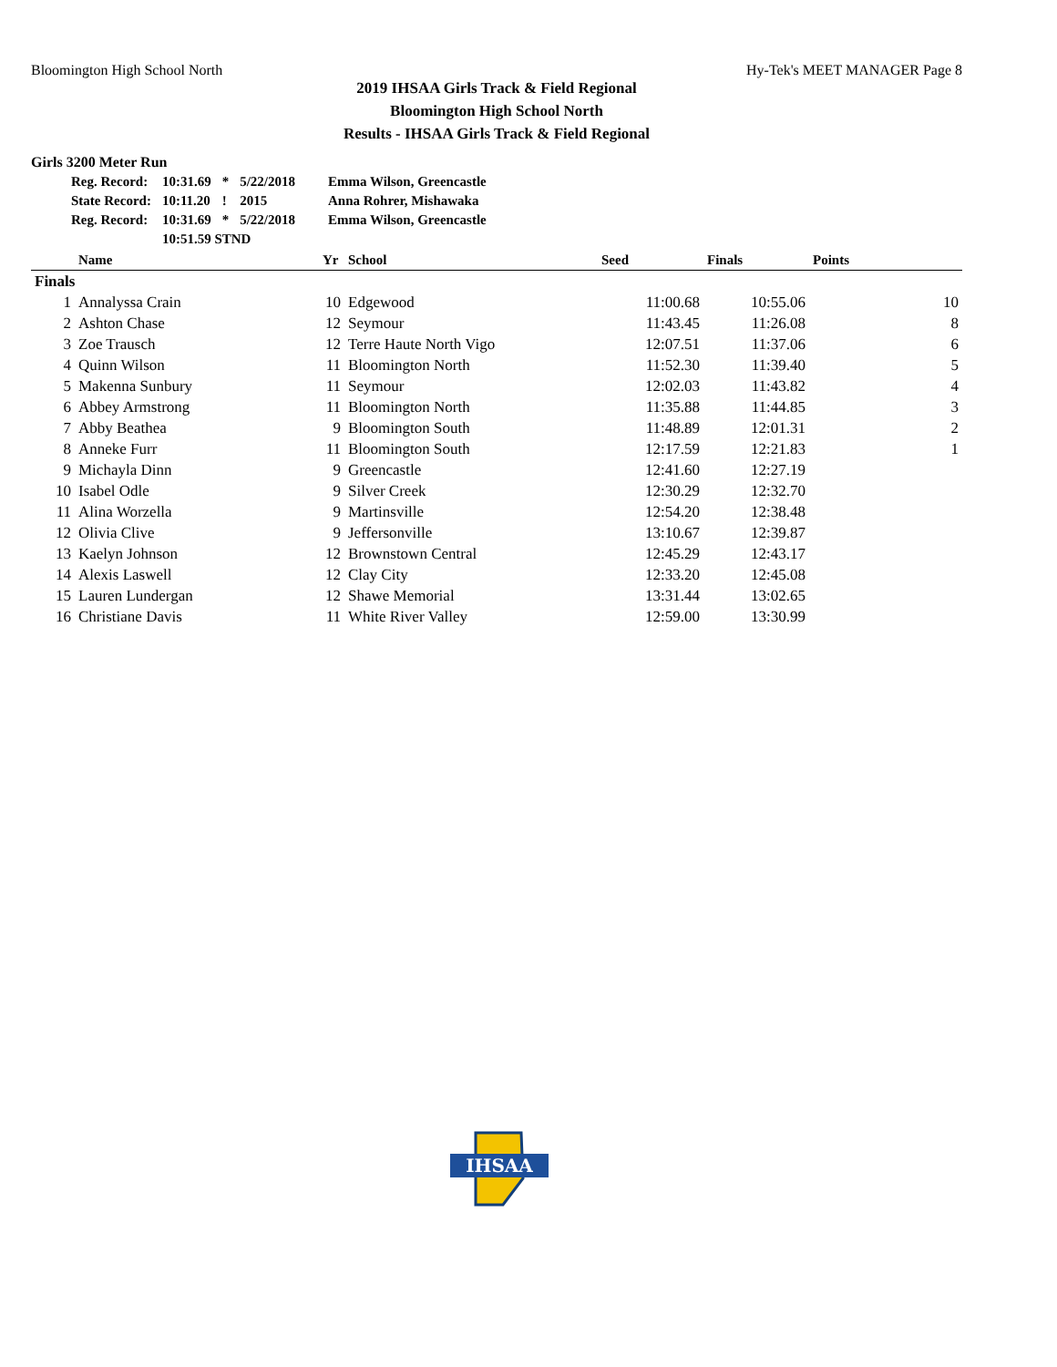Bloomington High School North Hy-Tek's MEET MANAGER Page 8
2019 IHSAA Girls Track & Field Regional
Bloomington High School North
Results - IHSAA Girls Track & Field Regional
Girls 3200 Meter Run
| Reg. Record: | 10:31.69 | * | 5/22/2018 | Emma Wilson, Greencastle |
| State Record: | 10:11.20 | ! | 2015 | Anna Rohrer, Mishawaka |
| Reg. Record: | 10:31.69 | * | 5/22/2018 | Emma Wilson, Greencastle |
| | 10:51.59 STND | | | |
| | Name | Yr | School | Seed | Finals | Points |
| --- | --- | --- | --- | --- | --- | --- |
| Finals | | | | | | |
| 1 | Annalyssa Crain | 10 | Edgewood | 11:00.68 | 10:55.06 | 10 |
| 2 | Ashton Chase | 12 | Seymour | 11:43.45 | 11:26.08 | 8 |
| 3 | Zoe Trausch | 12 | Terre Haute North Vigo | 12:07.51 | 11:37.06 | 6 |
| 4 | Quinn Wilson | 11 | Bloomington North | 11:52.30 | 11:39.40 | 5 |
| 5 | Makenna Sunbury | 11 | Seymour | 12:02.03 | 11:43.82 | 4 |
| 6 | Abbey Armstrong | 11 | Bloomington North | 11:35.88 | 11:44.85 | 3 |
| 7 | Abby Beathea | 9 | Bloomington South | 11:48.89 | 12:01.31 | 2 |
| 8 | Anneke Furr | 11 | Bloomington South | 12:17.59 | 12:21.83 | 1 |
| 9 | Michayla Dinn | 9 | Greencastle | 12:41.60 | 12:27.19 | |
| 10 | Isabel Odle | 9 | Silver Creek | 12:30.29 | 12:32.70 | |
| 11 | Alina Worzella | 9 | Martinsville | 12:54.20 | 12:38.48 | |
| 12 | Olivia Clive | 9 | Jeffersonville | 13:10.67 | 12:39.87 | |
| 13 | Kaelyn Johnson | 12 | Brownstown Central | 12:45.29 | 12:43.17 | |
| 14 | Alexis Laswell | 12 | Clay City | 12:33.20 | 12:45.08 | |
| 15 | Lauren Lundergan | 12 | Shawe Memorial | 13:31.44 | 13:02.65 | |
| 16 | Christiane Davis | 11 | White River Valley | 12:59.00 | 13:30.99 | |
IHSAA